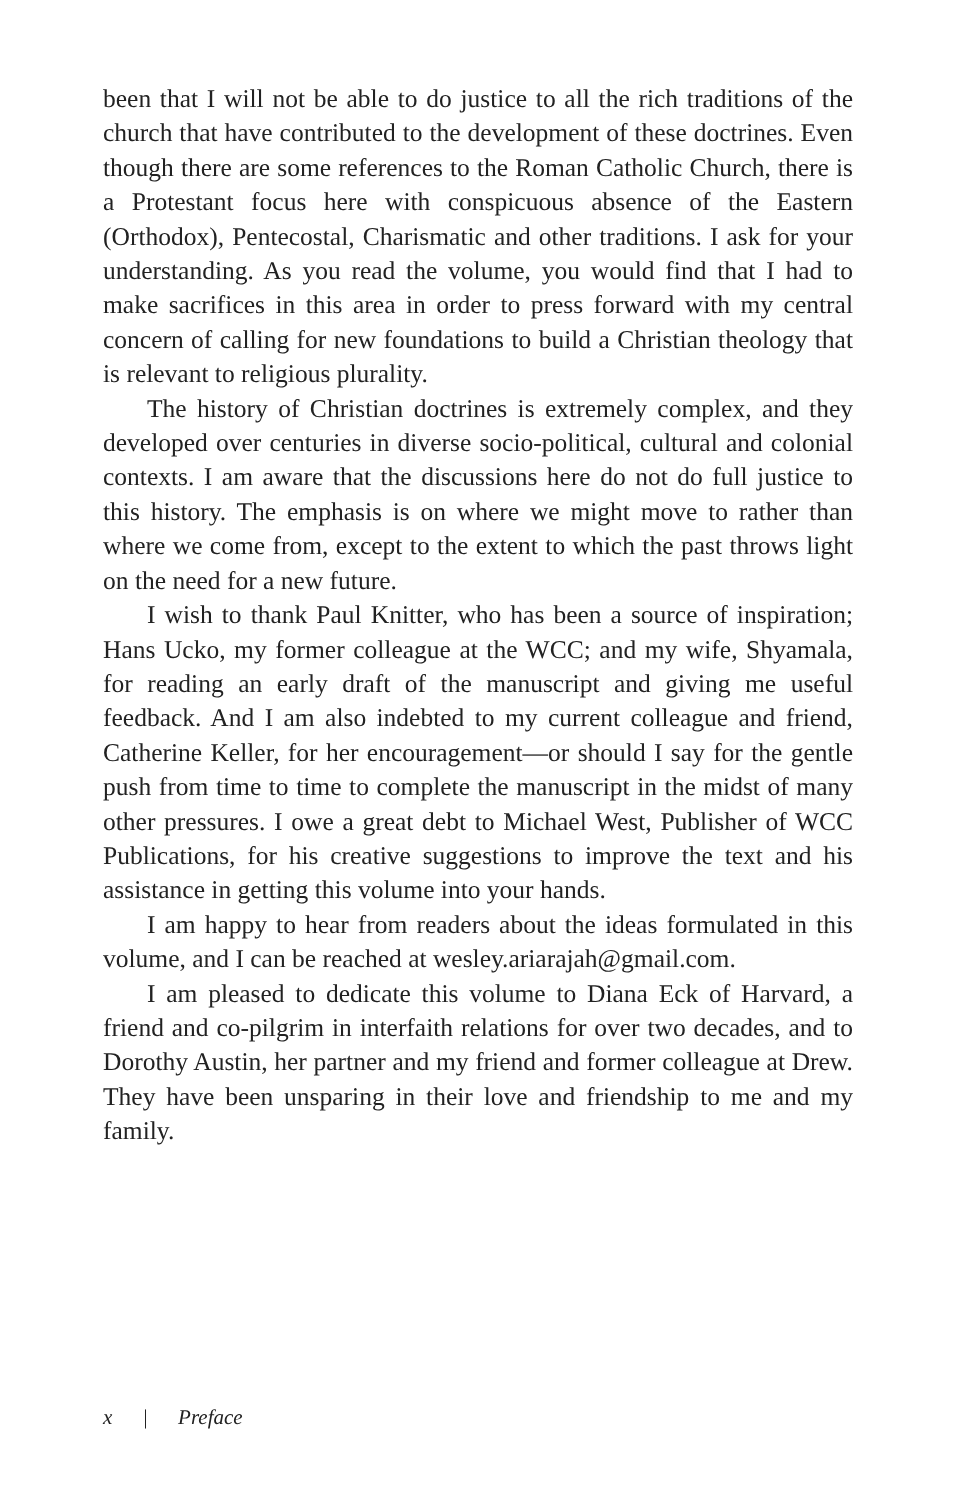been that I will not be able to do justice to all the rich traditions of the church that have contributed to the development of these doctrines. Even though there are some references to the Roman Catholic Church, there is a Protestant focus here with conspicuous absence of the Eastern (Orthodox), Pentecostal, Charismatic and other traditions. I ask for your understanding. As you read the volume, you would find that I had to make sacrifices in this area in order to press forward with my central concern of calling for new foundations to build a Christian theology that is relevant to religious plurality.
The history of Christian doctrines is extremely complex, and they developed over centuries in diverse socio-political, cultural and colonial contexts. I am aware that the discussions here do not do full justice to this history. The emphasis is on where we might move to rather than where we come from, except to the extent to which the past throws light on the need for a new future.
I wish to thank Paul Knitter, who has been a source of inspiration; Hans Ucko, my former colleague at the WCC; and my wife, Shyamala, for reading an early draft of the manuscript and giving me useful feedback. And I am also indebted to my current colleague and friend, Catherine Keller, for her encouragement—or should I say for the gentle push from time to time to complete the manuscript in the midst of many other pressures. I owe a great debt to Michael West, Publisher of WCC Publications, for his creative suggestions to improve the text and his assistance in getting this volume into your hands.
I am happy to hear from readers about the ideas formulated in this volume, and I can be reached at wesley.ariarajah@gmail.com.
I am pleased to dedicate this volume to Diana Eck of Harvard, a friend and co-pilgrim in interfaith relations for over two decades, and to Dorothy Austin, her partner and my friend and former colleague at Drew. They have been unsparing in their love and friendship to me and my family.
x | Preface